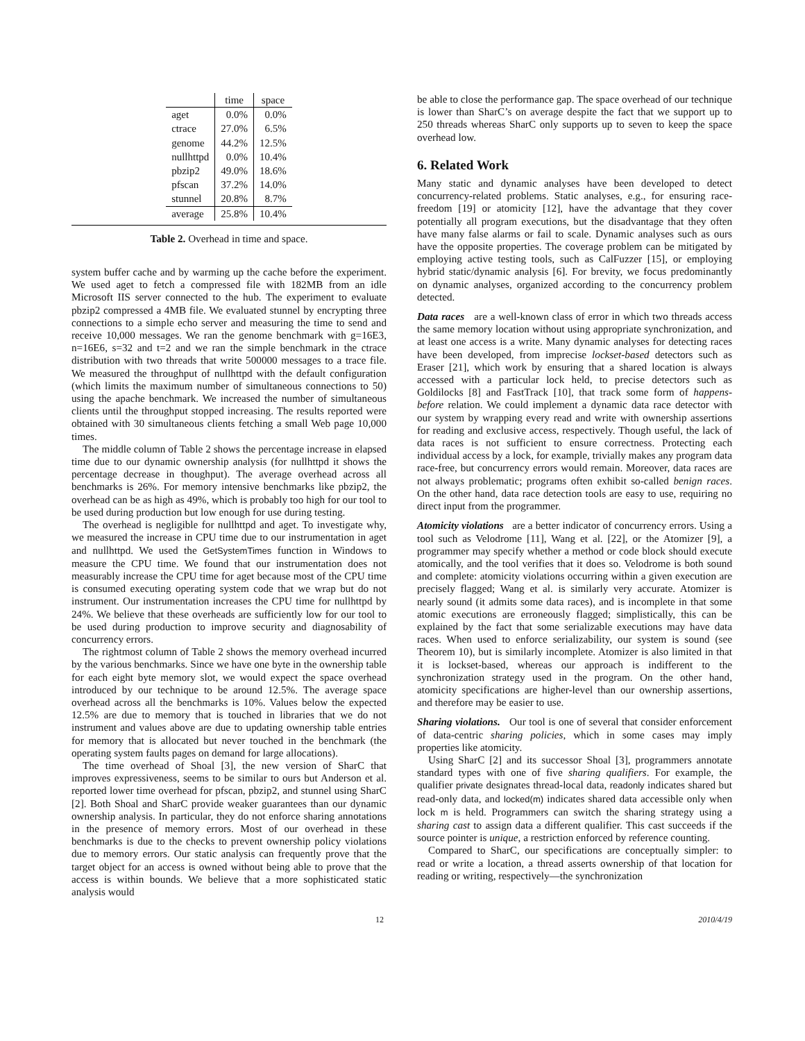| | time | space |
| --- | --- | --- |
| aget | 0.0% | 0.0% |
| ctrace | 27.0% | 6.5% |
| genome | 44.2% | 12.5% |
| nullhttpd | 0.0% | 10.4% |
| pbzip2 | 49.0% | 18.6% |
| pfscan | 37.2% | 14.0% |
| stunnel | 20.8% | 8.7% |
| average | 25.8% | 10.4% |
Table 2. Overhead in time and space.
system buffer cache and by warming up the cache before the experiment. We used aget to fetch a compressed file with 182MB from an idle Microsoft IIS server connected to the hub. The experiment to evaluate pbzip2 compressed a 4MB file. We evaluated stunnel by encrypting three connections to a simple echo server and measuring the time to send and receive 10,000 messages. We ran the genome benchmark with g=16E3, n=16E6, s=32 and t=2 and we ran the simple benchmark in the ctrace distribution with two threads that write 500000 messages to a trace file. We measured the throughput of nullhttpd with the default configuration (which limits the maximum number of simultaneous connections to 50) using the apache benchmark. We increased the number of simultaneous clients until the throughput stopped increasing. The results reported were obtained with 30 simultaneous clients fetching a small Web page 10,000 times.
The middle column of Table 2 shows the percentage increase in elapsed time due to our dynamic ownership analysis (for nullhttpd it shows the percentage decrease in thoughput). The average overhead across all benchmarks is 26%. For memory intensive benchmarks like pbzip2, the overhead can be as high as 49%, which is probably too high for our tool to be used during production but low enough for use during testing.
The overhead is negligible for nullhttpd and aget. To investigate why, we measured the increase in CPU time due to our instrumentation in aget and nullhttpd. We used the GetSystemTimes function in Windows to measure the CPU time. We found that our instrumentation does not measurably increase the CPU time for aget because most of the CPU time is consumed executing operating system code that we wrap but do not instrument. Our instrumentation increases the CPU time for nullhttpd by 24%. We believe that these overheads are sufficiently low for our tool to be used during production to improve security and diagnosability of concurrency errors.
The rightmost column of Table 2 shows the memory overhead incurred by the various benchmarks. Since we have one byte in the ownership table for each eight byte memory slot, we would expect the space overhead introduced by our technique to be around 12.5%. The average space overhead across all the benchmarks is 10%. Values below the expected 12.5% are due to memory that is touched in libraries that we do not instrument and values above are due to updating ownership table entries for memory that is allocated but never touched in the benchmark (the operating system faults pages on demand for large allocations).
The time overhead of Shoal [3], the new version of SharC that improves expressiveness, seems to be similar to ours but Anderson et al. reported lower time overhead for pfscan, pbzip2, and stunnel using SharC [2]. Both Shoal and SharC provide weaker guarantees than our dynamic ownership analysis. In particular, they do not enforce sharing annotations in the presence of memory errors. Most of our overhead in these benchmarks is due to the checks to prevent ownership policy violations due to memory errors. Our static analysis can frequently prove that the target object for an access is owned without being able to prove that the access is within bounds. We believe that a more sophisticated static analysis would
be able to close the performance gap. The space overhead of our technique is lower than SharC’s on average despite the fact that we support up to 250 threads whereas SharC only supports up to seven to keep the space overhead low.
6. Related Work
Many static and dynamic analyses have been developed to detect concurrency-related problems. Static analyses, e.g., for ensuring race-freedom [19] or atomicity [12], have the advantage that they cover potentially all program executions, but the disadvantage that they often have many false alarms or fail to scale. Dynamic analyses such as ours have the opposite properties. The coverage problem can be mitigated by employing active testing tools, such as CalFuzzer [15], or employing hybrid static/dynamic analysis [6]. For brevity, we focus predominantly on dynamic analyses, organized according to the concurrency problem detected.
Data races are a well-known class of error in which two threads access the same memory location without using appropriate synchronization, and at least one access is a write. Many dynamic analyses for detecting races have been developed, from imprecise lockset-based detectors such as Eraser [21], which work by ensuring that a shared location is always accessed with a particular lock held, to precise detectors such as Goldilocks [8] and FastTrack [10], that track some form of happens-before relation. We could implement a dynamic data race detector with our system by wrapping every read and write with ownership assertions for reading and exclusive access, respectively. Though useful, the lack of data races is not sufficient to ensure correctness. Protecting each individual access by a lock, for example, trivially makes any program data race-free, but concurrency errors would remain. Moreover, data races are not always problematic; programs often exhibit so-called benign races. On the other hand, data race detection tools are easy to use, requiring no direct input from the programmer.
Atomicity violations are a better indicator of concurrency errors. Using a tool such as Velodrome [11], Wang et al. [22], or the Atomizer [9], a programmer may specify whether a method or code block should execute atomically, and the tool verifies that it does so. Velodrome is both sound and complete: atomicity violations occurring within a given execution are precisely flagged; Wang et al. is similarly very accurate. Atomizer is nearly sound (it admits some data races), and is incomplete in that some atomic executions are erroneously flagged; simplistically, this can be explained by the fact that some serializable executions may have data races. When used to enforce serializability, our system is sound (see Theorem 10), but is similarly incomplete. Atomizer is also limited in that it is lockset-based, whereas our approach is indifferent to the synchronization strategy used in the program. On the other hand, atomicity specifications are higher-level than our ownership assertions, and therefore may be easier to use.
Sharing violations. Our tool is one of several that consider enforcement of data-centric sharing policies, which in some cases may imply properties like atomicity.
Using SharC [2] and its successor Shoal [3], programmers annotate standard types with one of five sharing qualifiers. For example, the qualifier private designates thread-local data, readonly indicates shared but read-only data, and locked(m) indicates shared data accessible only when lock m is held. Programmers can switch the sharing strategy using a sharing cast to assign data a different qualifier. This cast succeeds if the source pointer is unique, a restriction enforced by reference counting.
Compared to SharC, our specifications are conceptually simpler: to read or write a location, a thread asserts ownership of that location for reading or writing, respectively—the synchronization
12 2010/4/19